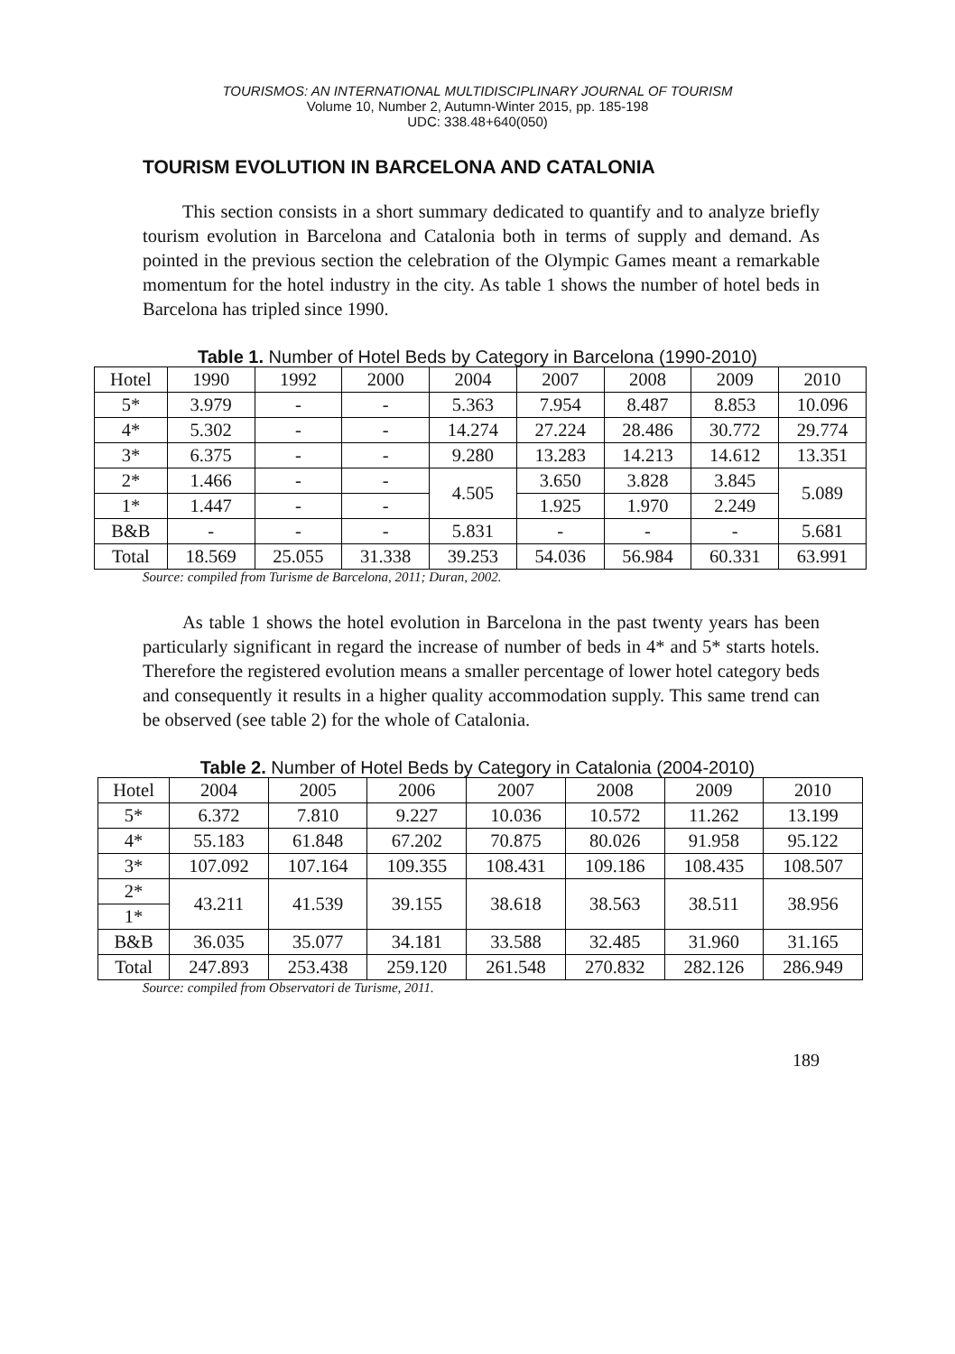TOURISMOS: AN INTERNATIONAL MULTIDISCIPLINARY JOURNAL OF TOURISM
Volume 10, Number 2, Autumn-Winter 2015, pp. 185-198
UDC: 338.48+640(050)
TOURISM EVOLUTION IN BARCELONA AND CATALONIA
This section consists in a short summary dedicated to quantify and to analyze briefly tourism evolution in Barcelona and Catalonia both in terms of supply and demand. As pointed in the previous section the celebration of the Olympic Games meant a remarkable momentum for the hotel industry in the city. As table 1 shows the number of hotel beds in Barcelona has tripled since 1990.
Table 1. Number of Hotel Beds by Category in Barcelona (1990-2010)
| Hotel | 1990 | 1992 | 2000 | 2004 | 2007 | 2008 | 2009 | 2010 |
| 5* | 3.979 | - | - | 5.363 | 7.954 | 8.487 | 8.853 | 10.096 |
| 4* | 5.302 | - | - | 14.274 | 27.224 | 28.486 | 30.772 | 29.774 |
| 3* | 6.375 | - | - | 9.280 | 13.283 | 14.213 | 14.612 | 13.351 |
| 2* | 1.466 | - | - | 4.505 | 3.650 | 3.828 | 3.845 | 5.089 |
| 1* | 1.447 | - | - | | 1.925 | 1.970 | 2.249 | |
| B&B | - | - | - | 5.831 | - | - | - | 5.681 |
| Total | 18.569 | 25.055 | 31.338 | 39.253 | 54.036 | 56.984 | 60.331 | 63.991 |
Source: compiled from Turisme de Barcelona, 2011; Duran, 2002.
As table 1 shows the hotel evolution in Barcelona in the past twenty years has been particularly significant in regard the increase of number of beds in 4* and 5* starts hotels. Therefore the registered evolution means a smaller percentage of lower hotel category beds and consequently it results in a higher quality accommodation supply. This same trend can be observed (see table 2) for the whole of Catalonia.
Table 2. Number of Hotel Beds by Category in Catalonia (2004-2010)
| Hotel | 2004 | 2005 | 2006 | 2007 | 2008 | 2009 | 2010 |
| 5* | 6.372 | 7.810 | 9.227 | 10.036 | 10.572 | 11.262 | 13.199 |
| 4* | 55.183 | 61.848 | 67.202 | 70.875 | 80.026 | 91.958 | 95.122 |
| 3* | 107.092 | 107.164 | 109.355 | 108.431 | 109.186 | 108.435 | 108.507 |
| 2* | 43.211 | 41.539 | 39.155 | 38.618 | 38.563 | 38.511 | 38.956 |
| 1* | | | | | | | |
| B&B | 36.035 | 35.077 | 34.181 | 33.588 | 32.485 | 31.960 | 31.165 |
| Total | 247.893 | 253.438 | 259.120 | 261.548 | 270.832 | 282.126 | 286.949 |
Source: compiled from Observatori de Turisme, 2011.
189